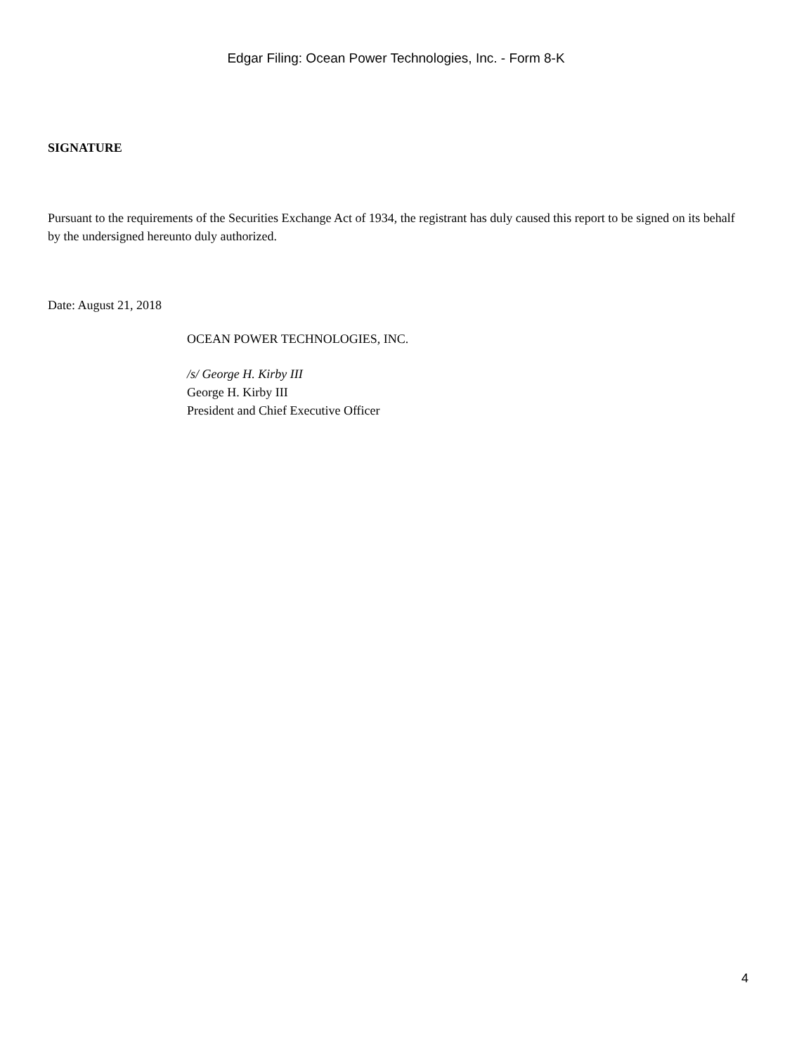Edgar Filing: Ocean Power Technologies, Inc. - Form 8-K
SIGNATURE
Pursuant to the requirements of the Securities Exchange Act of 1934, the registrant has duly caused this report to be signed on its behalf by the undersigned hereunto duly authorized.
Date: August 21, 2018
OCEAN POWER TECHNOLOGIES, INC.
/s/ George H. Kirby III
George H. Kirby III
President and Chief Executive Officer
4